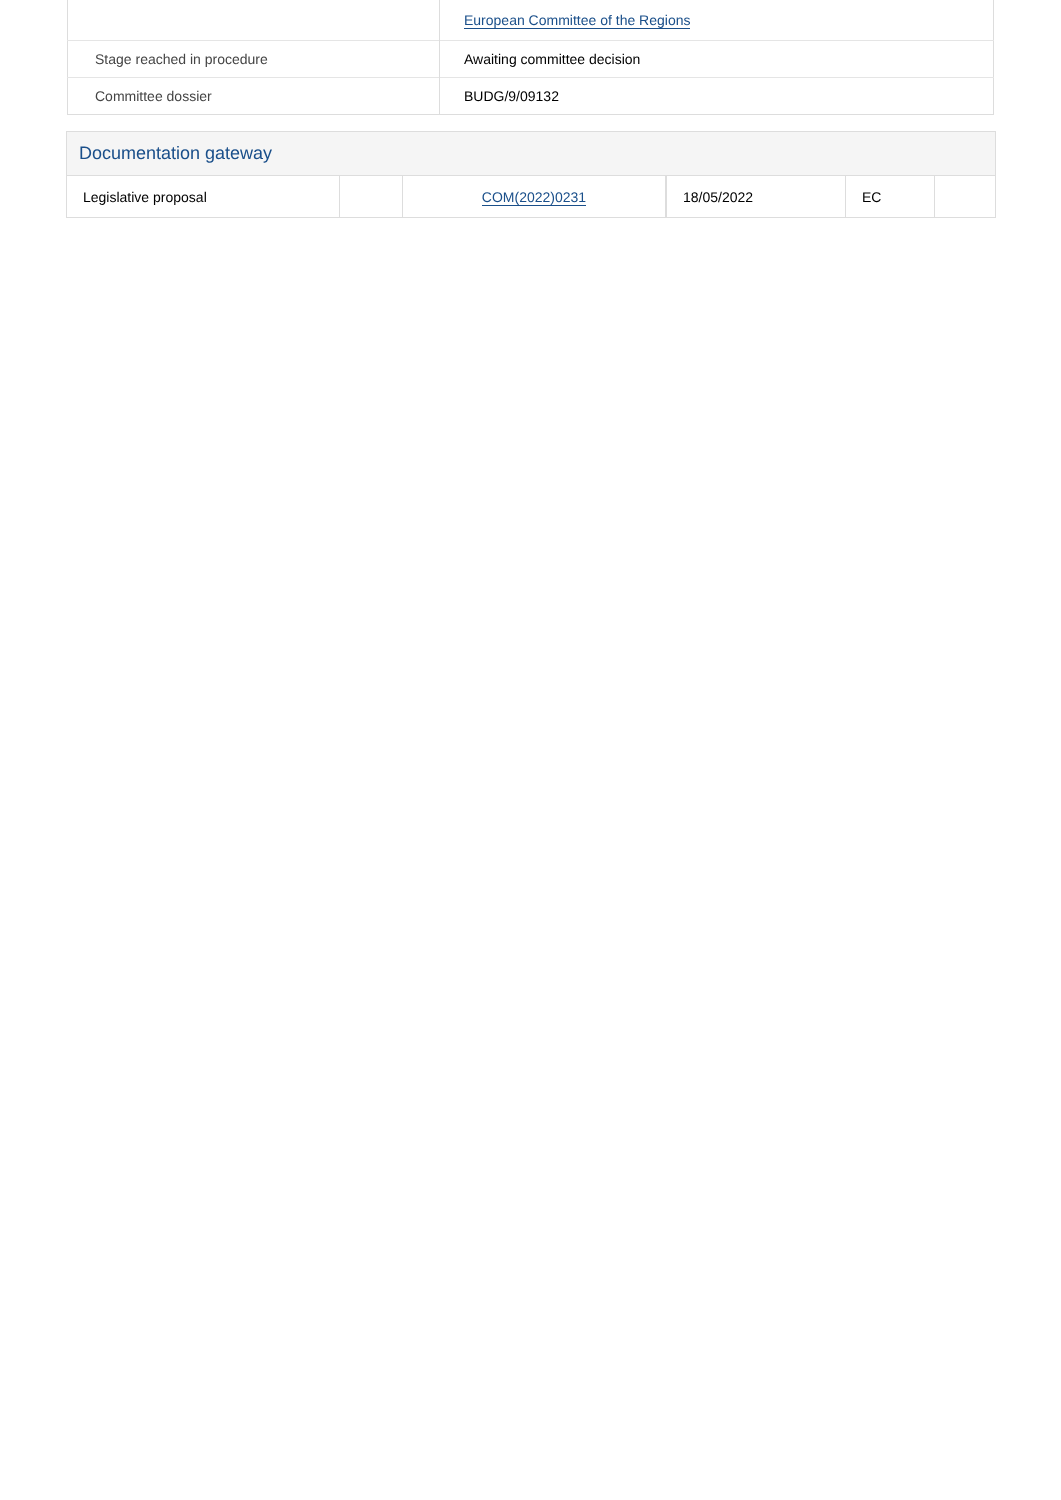| | European Committee of the Regions |
| Stage reached in procedure | Awaiting committee decision |
| Committee dossier | BUDG/9/09132 |
Documentation gateway
| Legislative proposal | | COM(2022)0231 | 18/05/2022 | EC | |